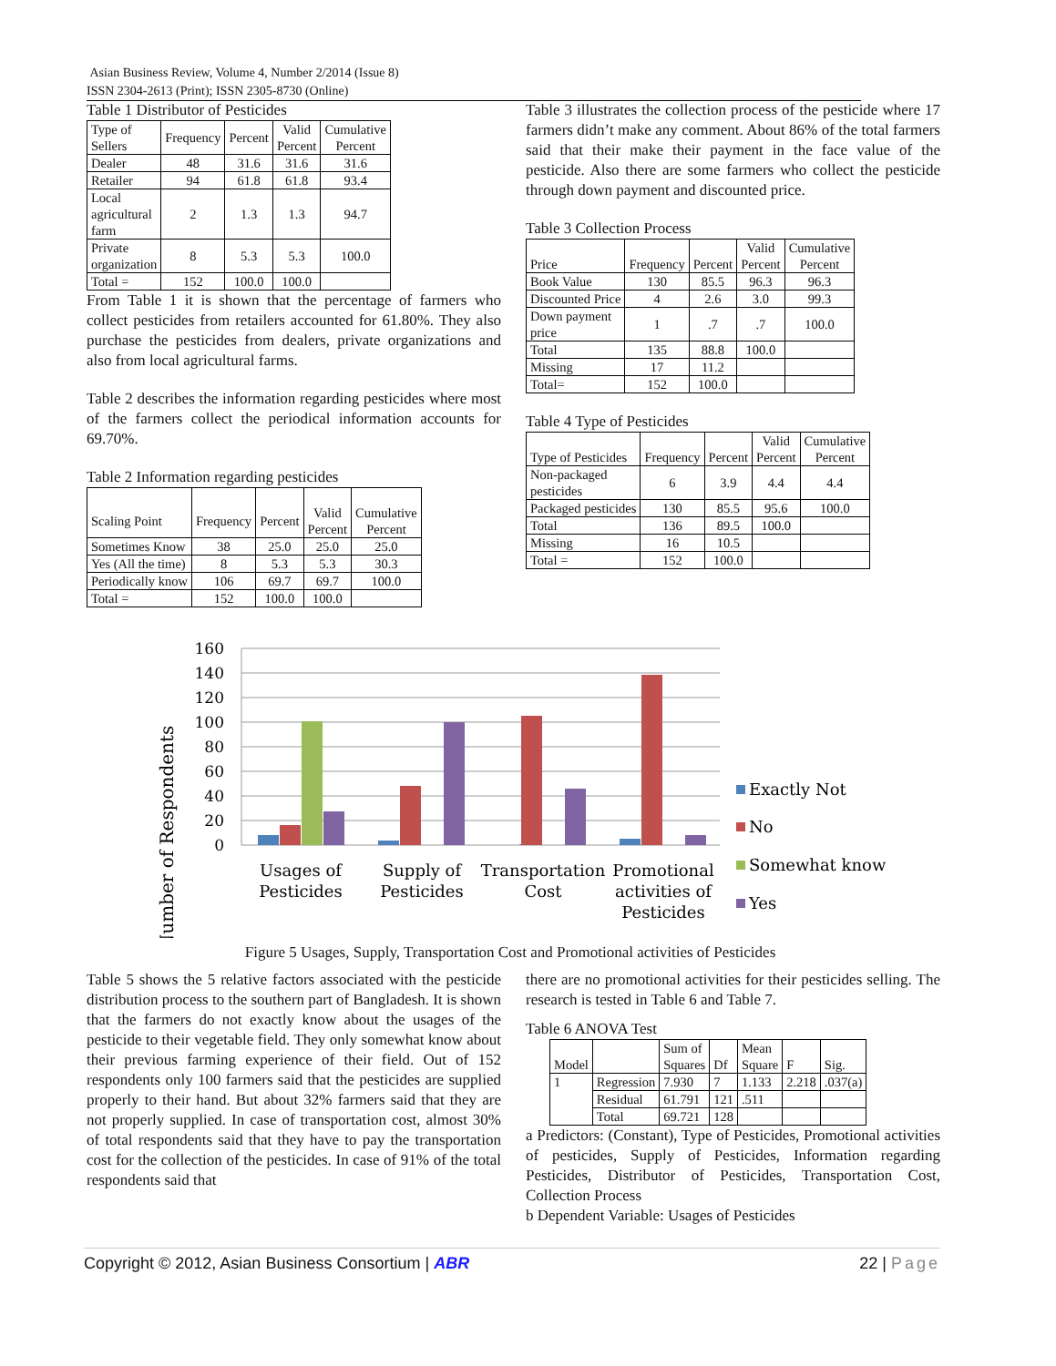Asian Business Review, Volume 4, Number 2/2014 (Issue 8)
ISSN 2304-2613 (Print); ISSN 2305-8730 (Online)
Table 1 Distributor of Pesticides
| Type of Sellers | Frequency | Percent | Valid Percent | Cumulative Percent |
| --- | --- | --- | --- | --- |
| Dealer | 48 | 31.6 | 31.6 | 31.6 |
| Retailer | 94 | 61.8 | 61.8 | 93.4 |
| Local agricultural farm | 2 | 1.3 | 1.3 | 94.7 |
| Private organization | 8 | 5.3 | 5.3 | 100.0 |
| Total = | 152 | 100.0 | 100.0 | |
From Table 1 it is shown that the percentage of farmers who collect pesticides from retailers accounted for 61.80%. They also purchase the pesticides from dealers, private organizations and also from local agricultural farms.
Table 2 describes the information regarding pesticides where most of the farmers collect the periodical information accounts for 69.70%.
Table 2 Information regarding pesticides
| Scaling Point | Frequency | Percent | Valid Percent | Cumulative Percent |
| --- | --- | --- | --- | --- |
| Sometimes Know | 38 | 25.0 | 25.0 | 25.0 |
| Yes (All the time) | 8 | 5.3 | 5.3 | 30.3 |
| Periodically know | 106 | 69.7 | 69.7 | 100.0 |
| Total = | 152 | 100.0 | 100.0 | |
Table 3 illustrates the collection process of the pesticide where 17 farmers didn’t make any comment. About 86% of the total farmers said that their make their payment in the face value of the pesticide. Also there are some farmers who collect the pesticide through down payment and discounted price.
Table 3 Collection Process
| Price | Frequency | Percent | Valid Percent | Cumulative Percent |
| --- | --- | --- | --- | --- |
| Book Value | 130 | 85.5 | 96.3 | 96.3 |
| Discounted Price | 4 | 2.6 | 3.0 | 99.3 |
| Down payment price | 1 | .7 | .7 | 100.0 |
| Total | 135 | 88.8 | 100.0 | |
| Missing | 17 | 11.2 | | |
| Total= | 152 | 100.0 | | |
Table 4 Type of Pesticides
| Type of Pesticides | Frequency | Percent | Valid Percent | Cumulative Percent |
| --- | --- | --- | --- | --- |
| Non-packaged pesticides | 6 | 3.9 | 4.4 | 4.4 |
| Packaged pesticides | 130 | 85.5 | 95.6 | 100.0 |
| Total | 136 | 89.5 | 100.0 | |
| Missing | 16 | 10.5 | | |
| Total = | 152 | 100.0 | | |
Number of Respondents
160
140
120
100
80
60
40
20
0
Usages of
Pesticides
Supply of
Pesticides
Transportation
Cost
Promotional
activities of
Pesticides
Exactly Not
No
Somewhat know
Yes
Figure 5 Usages, Supply, Transportation Cost and Promotional activities of Pesticides
Table 5 shows the 5 relative factors associated with the pesticide distribution process to the southern part of Bangladesh. It is shown that the farmers do not exactly know about the usages of the pesticide to their vegetable field. They only somewhat know about their previous farming experience of their field. Out of 152 respondents only 100 farmers said that the pesticides are supplied properly to their hand. But about 32% farmers said that they are not properly supplied. In case of transportation cost, almost 30% of total respondents said that they have to pay the transportation cost for the collection of the pesticides. In case of 91% of the total respondents said that
there are no promotional activities for their pesticides selling. The research is tested in Table 6 and Table 7.
Table 6 ANOVA Test
| Model | | Sum of Squares | Df | Mean Square | F | Sig. |
| --- | --- | --- | --- | --- | --- | --- |
| 1 | Regression | 7.930 | 7 | 1.133 | 2.218 | .037(a) |
| | Residual | 61.791 | 121 | .511 | | |
| | Total | 69.721 | 128 | | | |
a Predictors: (Constant), Type of Pesticides, Promotional activities of pesticides, Supply of Pesticides, Information regarding Pesticides, Distributor of Pesticides, Transportation Cost, Collection Process
b Dependent Variable: Usages of Pesticides
Copyright © 2012, Asian Business Consortium | ABR 22 | Page